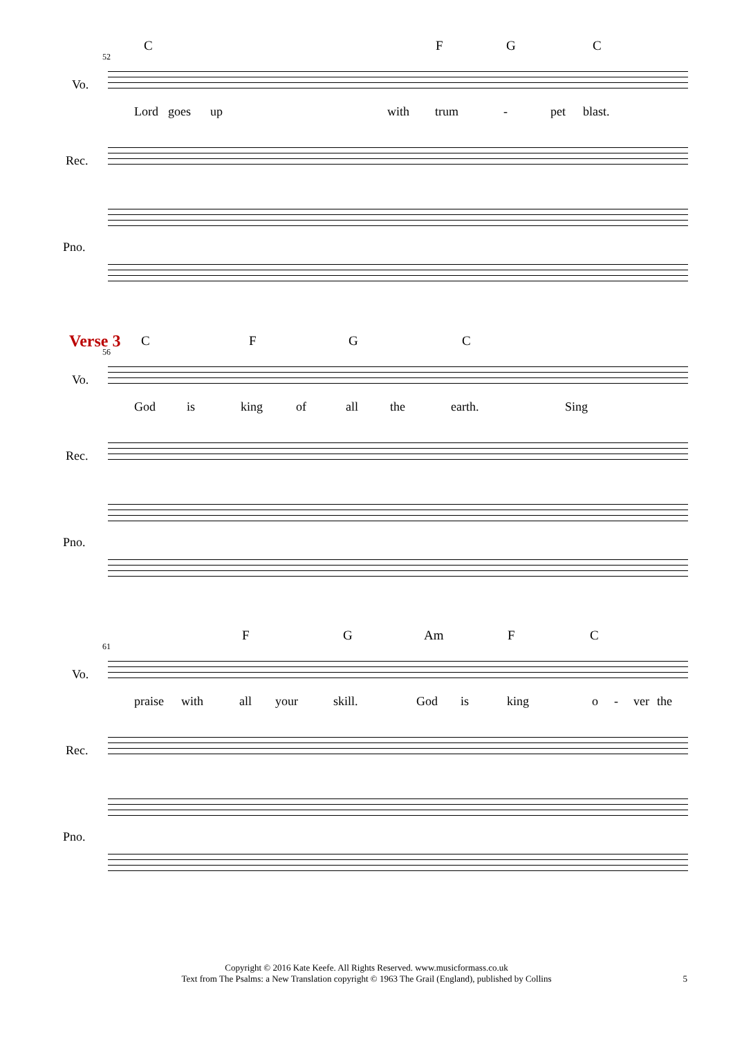C F G C
52
Vo.
Lord goes up with trum - pet blast.
Rec.
Pno.
Verse 3
C F G C
56
Vo.
God is king of all the earth. Sing
Rec.
Pno.
F G Am F C
61
Vo.
praise with all your skill. God is king o - ver the
Rec.
Pno.
Copyright © 2016 Kate Keefe. All Rights Reserved. www.musicformass.co.uk
Text from The Psalms: a New Translation copyright © 1963 The Grail (England), published by Collins
5